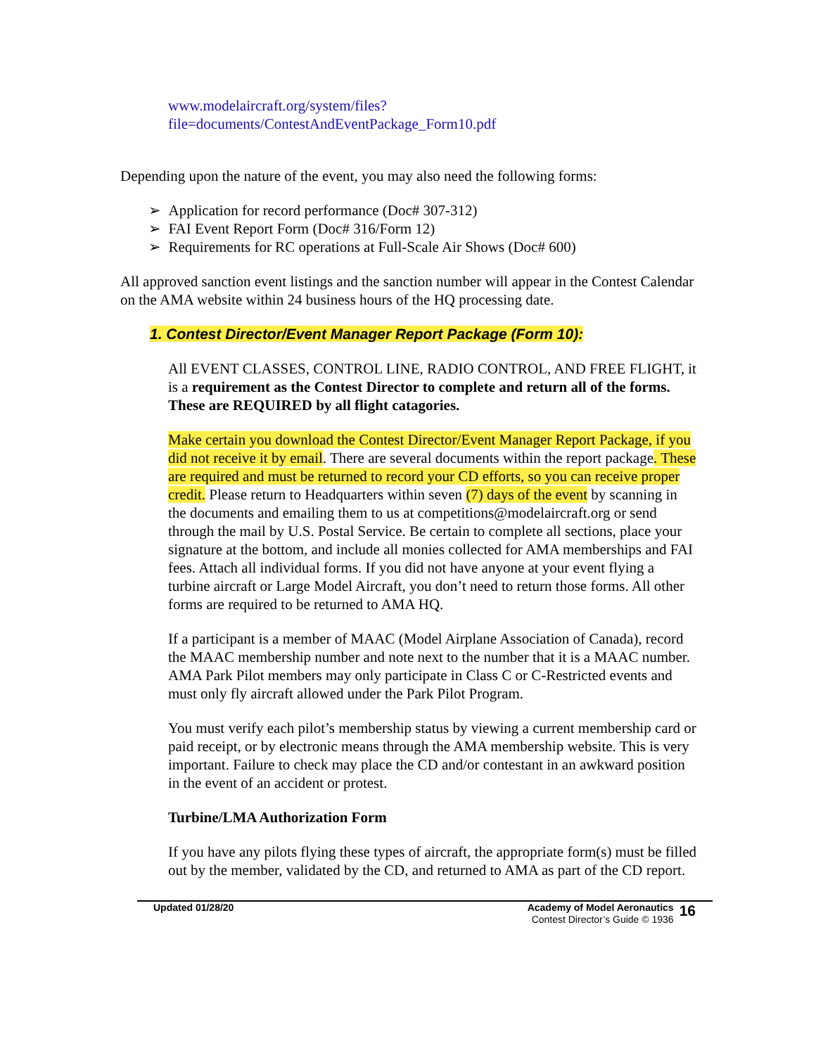www.modelaircraft.org/system/files?file=documents/ContestAndEventPackage_Form10.pdf
Depending upon the nature of the event, you may also need the following forms:
➢ Application for record performance (Doc# 307-312)
➢ FAI Event Report Form (Doc# 316/Form 12)
➢ Requirements for RC operations at Full-Scale Air Shows (Doc# 600)
All approved sanction event listings and the sanction number will appear in the Contest Calendar on the AMA website within 24 business hours of the HQ processing date.
1. Contest Director/Event Manager Report Package (Form 10):
All EVENT CLASSES, CONTROL LINE, RADIO CONTROL, AND FREE FLIGHT, it is a requirement as the Contest Director to complete and return all of the forms. These are REQUIRED by all flight catagories.
Make certain you download the Contest Director/Event Manager Report Package, if you did not receive it by email. There are several documents within the report package. These are required and must be returned to record your CD efforts, so you can receive proper credit. Please return to Headquarters within seven (7) days of the event by scanning in the documents and emailing them to us at competitions@modelaircraft.org or send through the mail by U.S. Postal Service. Be certain to complete all sections, place your signature at the bottom, and include all monies collected for AMA memberships and FAI fees. Attach all individual forms. If you did not have anyone at your event flying a turbine aircraft or Large Model Aircraft, you don’t need to return those forms. All other forms are required to be returned to AMA HQ.
If a participant is a member of MAAC (Model Airplane Association of Canada), record the MAAC membership number and note next to the number that it is a MAAC number. AMA Park Pilot members may only participate in Class C or C-Restricted events and must only fly aircraft allowed under the Park Pilot Program.
You must verify each pilot’s membership status by viewing a current membership card or paid receipt, or by electronic means through the AMA membership website. This is very important. Failure to check may place the CD and/or contestant in an awkward position in the event of an accident or protest.
Turbine/LMA Authorization Form
If you have any pilots flying these types of aircraft, the appropriate form(s) must be filled out by the member, validated by the CD, and returned to AMA as part of the CD report.
Updated 01/28/20 Academy of Model Aeronautics
Contest Director’s Guide © 1936
16